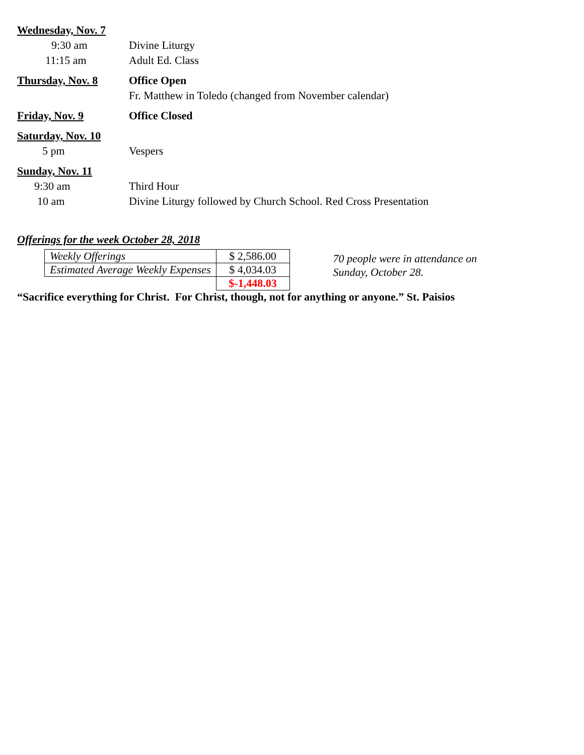Wednesday, Nov. 7
9:30 am Divine Liturgy
11:15 am Adult Ed. Class
Thursday, Nov. 8 Office Open
Fr. Matthew in Toledo (changed from November calendar)
Friday, Nov. 9 Office Closed
Saturday, Nov. 10
5 pm Vespers
Sunday, Nov. 11
9:30 am Third Hour
10 am Divine Liturgy followed by Church School. Red Cross Presentation
Offerings for the week October 28, 2018
| Weekly Offerings | $ 2,586.00 |
| Estimated Average Weekly Expenses | $ 4,034.03 |
| | $-1,448.03 |
70 people were in attendance on
Sunday, October 28.
“Sacrifice everything for Christ. For Christ, though, not for anything or anyone.” St. Paisios